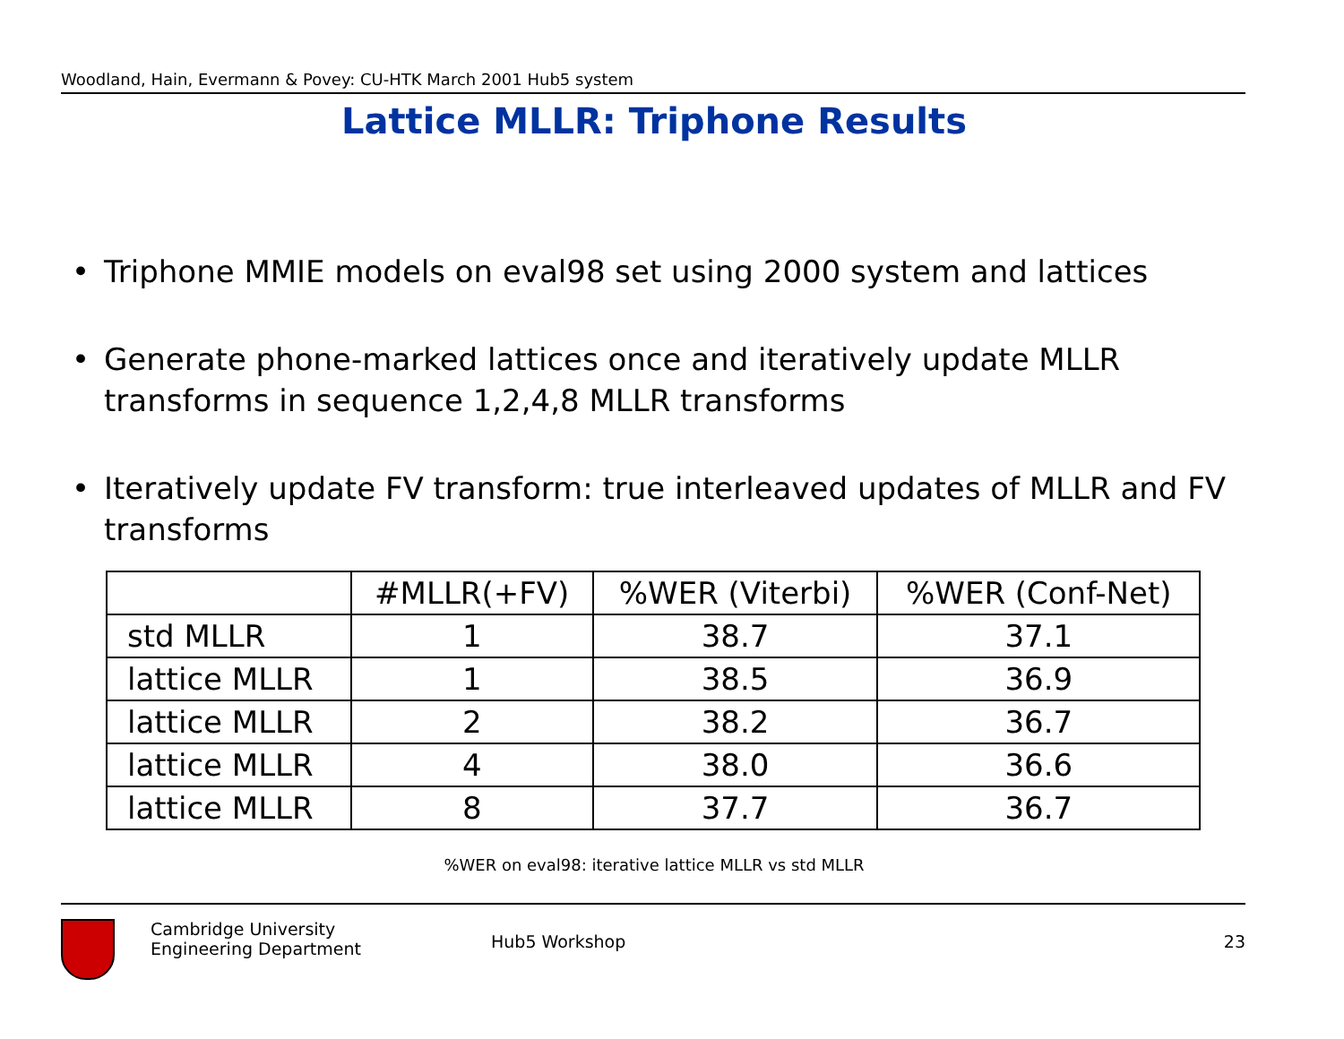Woodland, Hain, Evermann & Povey: CU-HTK March 2001 Hub5 system
Lattice MLLR: Triphone Results
• Triphone MMIE models on eval98 set using 2000 system and lattices
• Generate phone-marked lattices once and iteratively update MLLR transforms in sequence 1,2,4,8 MLLR transforms
• Iteratively update FV transform: true interleaved updates of MLLR and FV transforms
| | #MLLR(+FV) | %WER (Viterbi) | %WER (Conf-Net) |
| --- | --- | --- | --- |
| std MLLR | 1 | 38.7 | 37.1 |
| lattice MLLR | 1 | 38.5 | 36.9 |
| lattice MLLR | 2 | 38.2 | 36.7 |
| lattice MLLR | 4 | 38.0 | 36.6 |
| lattice MLLR | 8 | 37.7 | 36.7 |
%WER on eval98: iterative lattice MLLR vs std MLLR
Cambridge University
Engineering Department
Hub5 Workshop 23